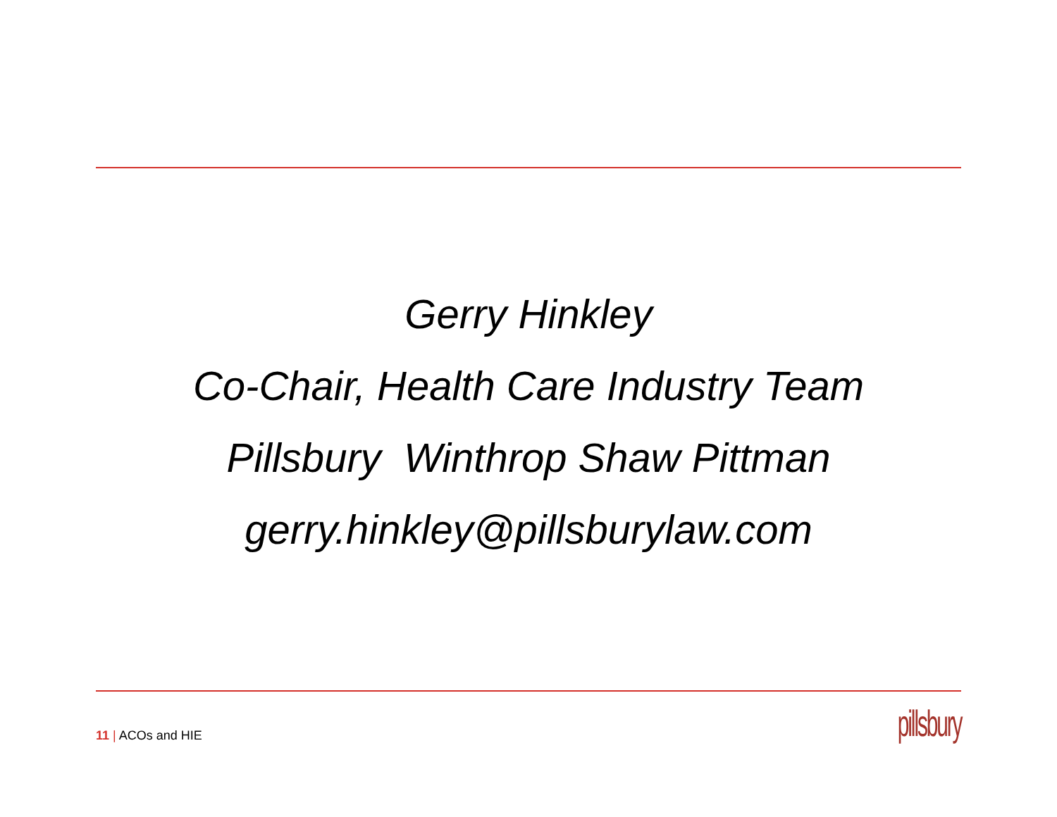Gerry Hinkley
Co-Chair, Health Care Industry Team
Pillsbury Winthrop Shaw Pittman
gerry.hinkley@pillsburylaw.com
11 | ACOs and HIE pillsbury